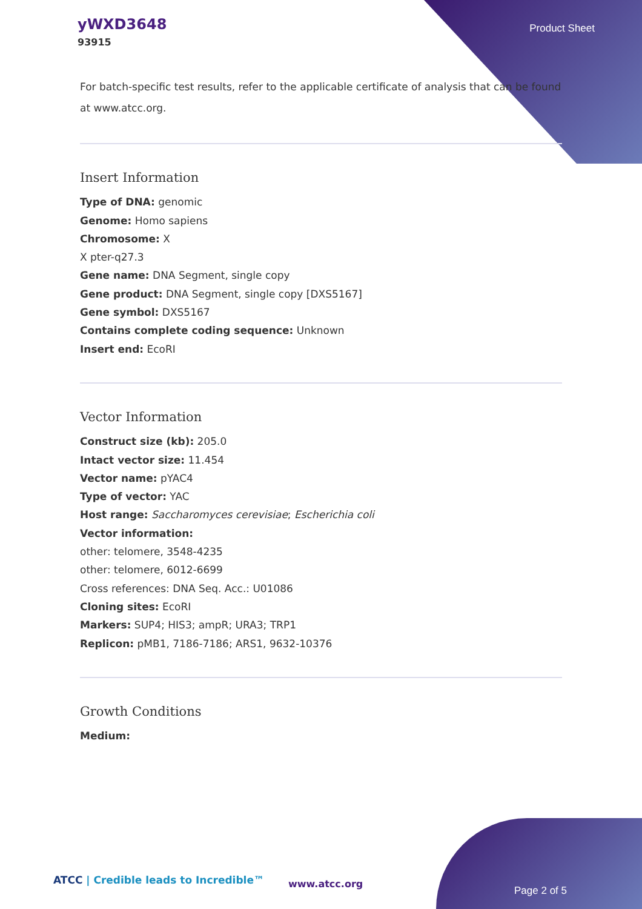yWXD3648
93915
Product Sheet
For batch-specific test results, refer to the applicable certificate of analysis that can be found at www.atcc.org.
Insert Information
Type of DNA: genomic
Genome: Homo sapiens
Chromosome: X
X pter-q27.3
Gene name: DNA Segment, single copy
Gene product: DNA Segment, single copy [DXS5167]
Gene symbol: DXS5167
Contains complete coding sequence: Unknown
Insert end: EcoRI
Vector Information
Construct size (kb): 205.0
Intact vector size: 11.454
Vector name: pYAC4
Type of vector: YAC
Host range: Saccharomyces cerevisiae; Escherichia coli
Vector information:
other: telomere, 3548-4235
other: telomere, 6012-6699
Cross references: DNA Seq. Acc.: U01086
Cloning sites: EcoRI
Markers: SUP4; HIS3; ampR; URA3; TRP1
Replicon: pMB1, 7186-7186; ARS1, 9632-10376
Growth Conditions
Medium:
ATCC | Credible leads to Incredible™
www.atcc.org
Page 2 of 5